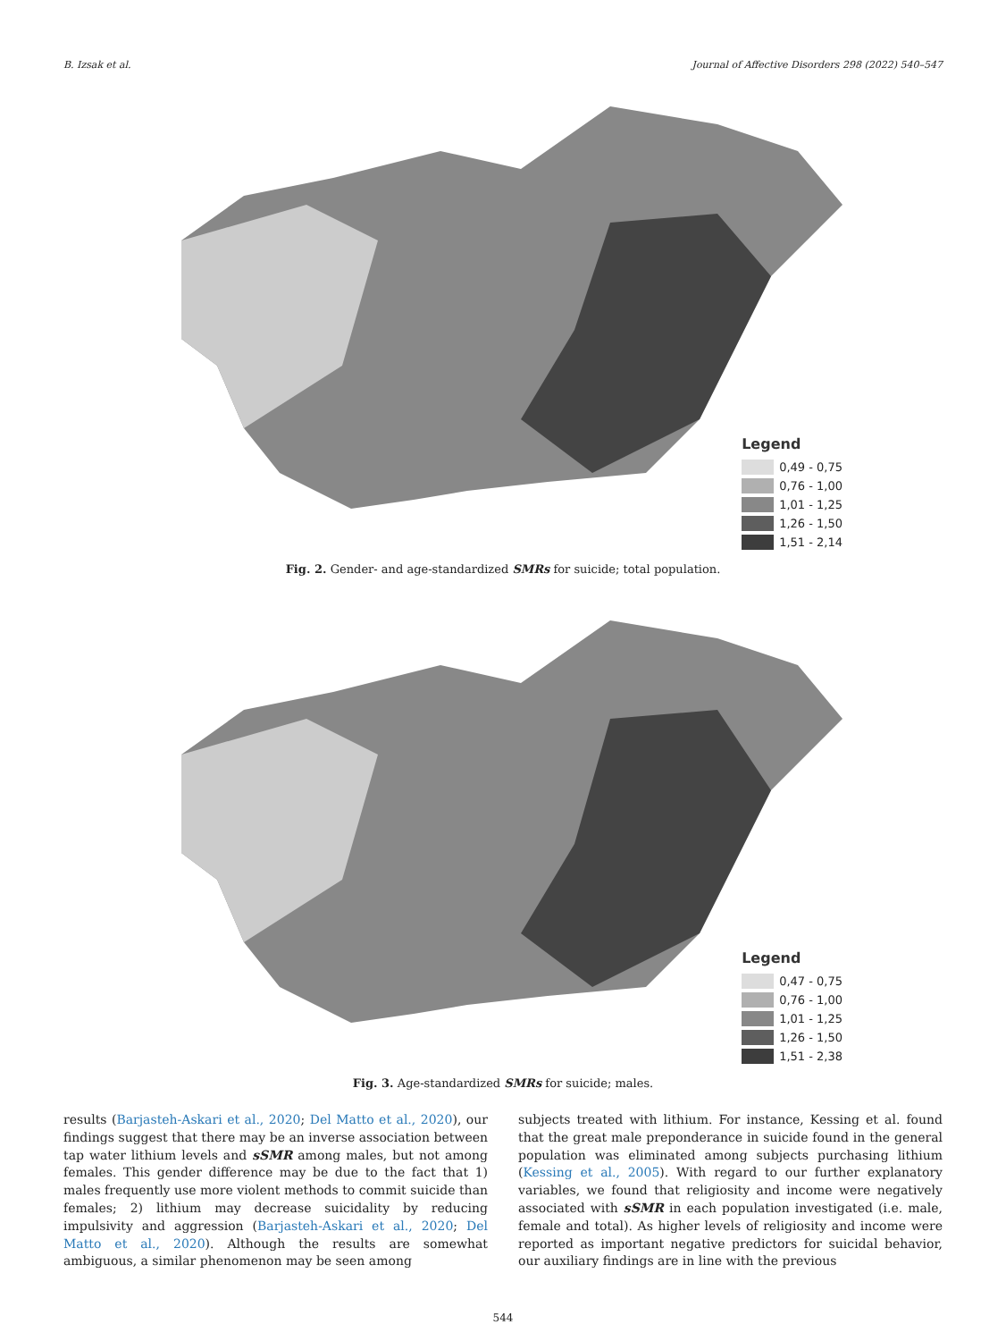B. Izsak et al. Journal of Affective Disorders 298 (2022) 540–547
Legend
0,49 - 0,75
0,76 - 1,00
1,01 - 1,25
1,26 - 1,50
1,51 - 2,14
Fig. 2. Gender- and age-standardized SMRs for suicide; total population.
Legend
0,47 - 0,75
0,76 - 1,00
1,01 - 1,25
1,26 - 1,50
1,51 - 2,38
Fig. 3. Age-standardized SMRs for suicide; males.
results (Barjasteh-Askari et al., 2020; Del Matto et al., 2020), our findings suggest that there may be an inverse association between tap water lithium levels and sSMR among males, but not among females. This gender difference may be due to the fact that 1) males frequently use more violent methods to commit suicide than females; 2) lithium may decrease suicidality by reducing impulsivity and aggression (Barjasteh-Askari et al., 2020; Del Matto et al., 2020). Although the results are somewhat ambiguous, a similar phenomenon may be seen among
subjects treated with lithium. For instance, Kessing et al. found that the great male preponderance in suicide found in the general population was eliminated among subjects purchasing lithium (Kessing et al., 2005). With regard to our further explanatory variables, we found that religiosity and income were negatively associated with sSMR in each population investigated (i.e. male, female and total). As higher levels of religiosity and income were reported as important negative predictors for suicidal behavior, our auxiliary findings are in line with the previous
544